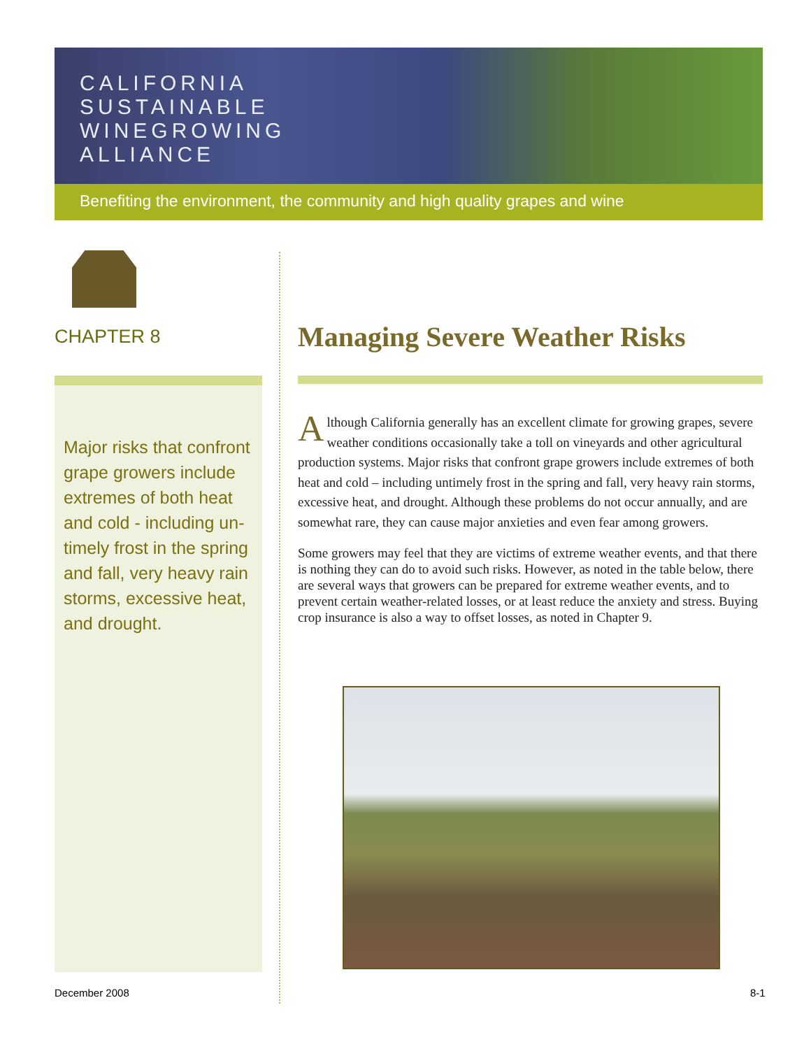CALIFORNIA
SUSTAINABLE
WINEGROWING
ALLIANCE
Benefiting the environment, the community and high quality grapes and wine
CHAPTER 8
Major risks that confront grape growers include extremes of both heat and cold - including un-timely frost in the spring and fall, very heavy rain storms, excessive heat, and drought.
Managing Severe Weather Risks
Although California generally has an excellent climate for growing grapes, severe weather conditions occasionally take a toll on vineyards and other agricultural production systems. Major risks that confront grape growers include extremes of both heat and cold – including untimely frost in the spring and fall, very heavy rain storms, excessive heat, and drought. Although these problems do not occur annually, and are somewhat rare, they can cause major anxieties and even fear among growers.
Some growers may feel that they are victims of extreme weather events, and that there is nothing they can do to avoid such risks. However, as noted in the table below, there are several ways that growers can be prepared for extreme weather events, and to prevent certain weather-related losses, or at least reduce the anxiety and stress. Buying crop insurance is also a way to offset losses, as noted in Chapter 9.
December 2008 8-1